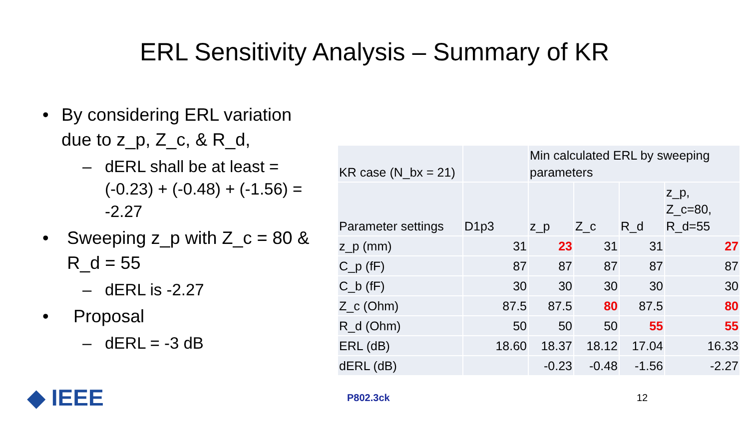ERL Sensitivity Analysis – Summary of KR
• By considering ERL variation due to z_p, Z_c, & R_d,
– dERL shall be at least = (-0.23) + (-0.48) + (-1.56) = -2.27
• Sweeping z_p with Z_c = 80 & R_d = 55
– dERL is -2.27
• Proposal
– dERL = -3 dB
| KR case (N_bx = 21) | | Min calculated ERL by sweeping parameters | | | |
| Parameter settings | D1p3 | z_p | Z_c | R_d | z_p, Z_c=80, R_d=55 |
| z_p (mm) | 31 | 23 | 31 | 31 | 27 |
| C_p (fF) | 87 | 87 | 87 | 87 | 87 |
| C_b (fF) | 30 | 30 | 30 | 30 | 30 |
| Z_c (Ohm) | 87.5 | 87.5 | 80 | 87.5 | 80 |
| R_d (Ohm) | 50 | 50 | 50 | 55 | 55 |
| ERL (dB) | 18.60 | 18.37 | 18.12 | 17.04 | 16.33 |
| dERL (dB) | | -0.23 | -0.48 | -1.56 | -2.27 |
◆ IEEE
P802.3ck 12